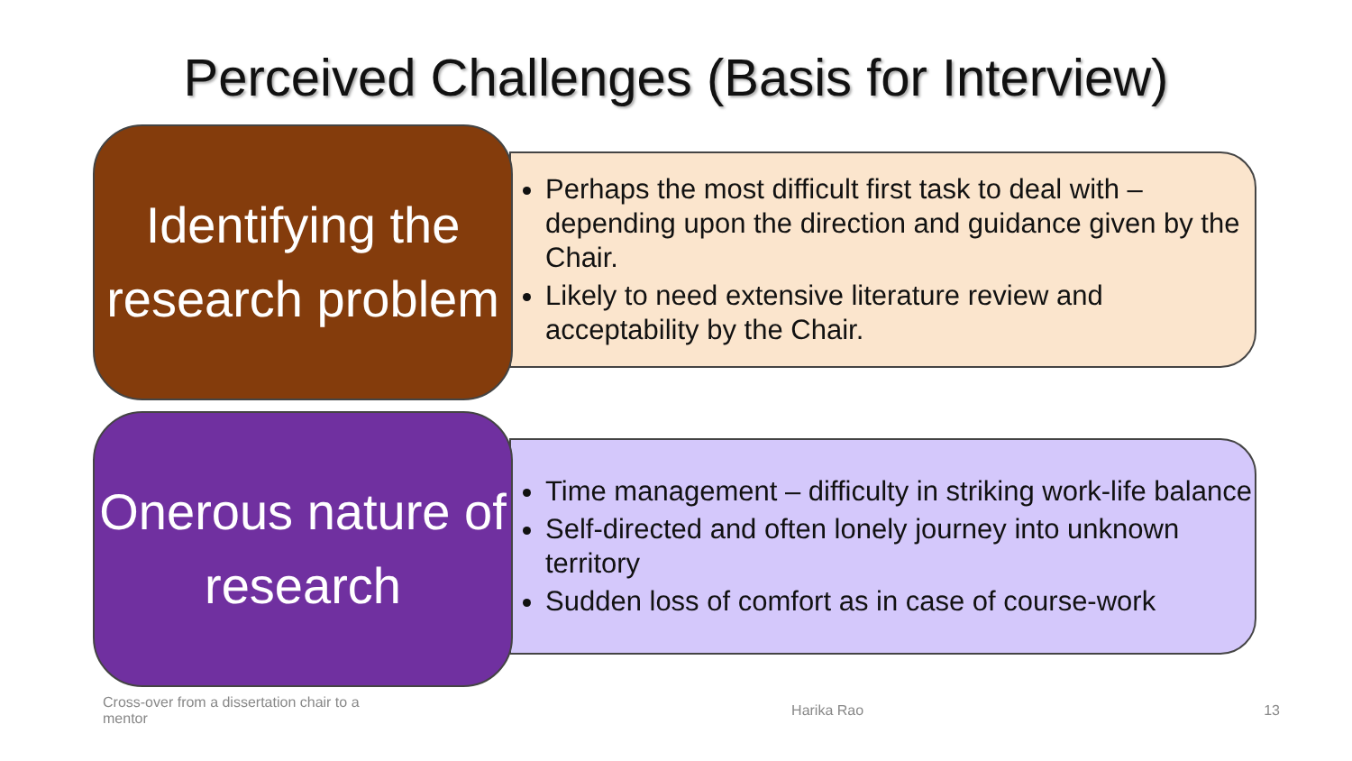Perceived Challenges (Basis for Interview)
Identifying the research problem
Perhaps the most difficult first task to deal with – depending upon the direction and guidance given by the Chair.
Likely to need extensive literature review and acceptability by the Chair.
Onerous nature of research
Time management – difficulty in striking work-life balance
Self-directed and often lonely journey into unknown territory
Sudden loss of comfort as in case of course-work
Cross-over from a dissertation chair to a mentor Harika Rao 13